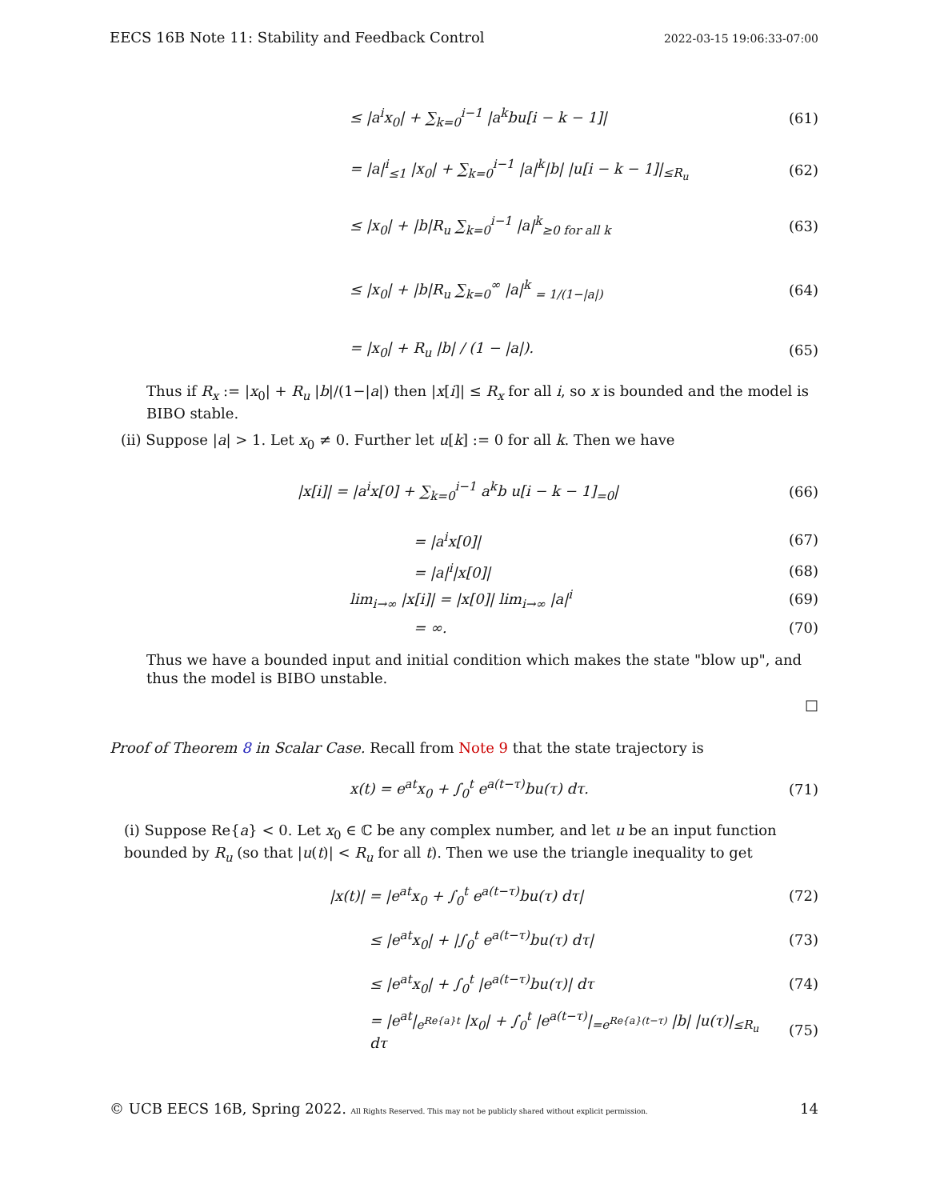EECS 16B Note 11: Stability and Feedback Control 2022-03-15 19:06:33-07:00
≤ |a<sup>i</sup>x<sub>0</sub>| + ∑<sub>k=0</sub><sup>i−1</sup> |a<sup>k</sup>bu[i − k − 1]|
(61)
= |a|<sup>i</sup><sub>≤1</sub> |x<sub>0</sub>| + ∑<sub>k=0</sub><sup>i−1</sup> |a|<sup>k</sup>|b| |u[i − k − 1]|<sub>≤R<sub>u</sub></sub>
(62)
≤ |x<sub>0</sub>| + |b|R<sub>u</sub> ∑<sub>k=0</sub><sup>i−1</sup> |a|<sup>k</sup><sub>≥0 for all k</sub>
(63)
≤ |x<sub>0</sub>| + |b|R<sub>u</sub> ∑<sub>k=0</sub><sup>∞</sup> |a|<sup>k</sup> <sub>= 1/(1−|a|)</sub>
(64)
= |x<sub>0</sub>| + R<sub>u</sub> |b| / (1 − |a|). (65)
Thus if R<sub>x</sub> := |x<sub>0</sub>| + R<sub>u</sub> |b|/(1−|a|) then |x[i]| ≤ R<sub>x</sub> for all i, so x is bounded and the model is BIBO stable.
(ii) Suppose |a| > 1. Let x<sub>0</sub> ≠ 0. Further let u[k] := 0 for all k. Then we have
|x[i]| = |a<sup>i</sup>x[0] + ∑<sub>k=0</sub><sup>i−1</sup> a<sup>k</sup>b u[i − k − 1]<sub>=0</sub>|
(66)
= |a<sup>i</sup>x[0]| (67)
= |a|<sup>i</sup>|x[0]| (68)
lim<sub>i→∞</sub> |x[i]| = |x[0]| lim<sub>i→∞</sub> |a|<sup>i</sup>
(69)
= ∞. (70)
Thus we have a bounded input and initial condition which makes the state "blow up", and thus the model is BIBO unstable.
□
Proof of Theorem 8 in Scalar Case. Recall from Note 9 that the state trajectory is
x(t) = e<sup>at</sup>x<sub>0</sub> + ∫<sub>0</sub><sup>t</sup> e<sup>a(t−τ)</sup>bu(τ) dτ.
(71)
(i) Suppose Re{a} < 0. Let x<sub>0</sub> ∈ ℂ be any complex number, and let u be an input function bounded by R<sub>u</sub> (so that |u(t)| < R<sub>u</sub> for all t). Then we use the triangle inequality to get
|x(t)| = |e<sup>at</sup>x<sub>0</sub> + ∫<sub>0</sub><sup>t</sup> e<sup>a(t−τ)</sup>bu(τ) dτ|
(72)
≤ |e<sup>at</sup>x<sub>0</sub>| + |∫<sub>0</sub><sup>t</sup> e<sup>a(t−τ)</sup>bu(τ) dτ|
(73)
≤ |e<sup>at</sup>x<sub>0</sub>| + ∫<sub>0</sub><sup>t</sup> |e<sup>a(t−τ)</sup>bu(τ)| dτ
(74)
= |e<sup>at</sup>|<sub>e<sup>Re{a}t</sup></sub> |x<sub>0</sub>| + ∫<sub>0</sub><sup>t</sup> |e<sup>a(t−τ)</sup>|<sub>=e<sup>Re{a}(t−τ)</sup></sub> |b| |u(τ)|<sub>≤R<sub>u</sub></sub> dτ
(75)
© UCB EECS 16B, Spring 2022. All Rights Reserved. This may not be publicly shared without explicit permission. 14